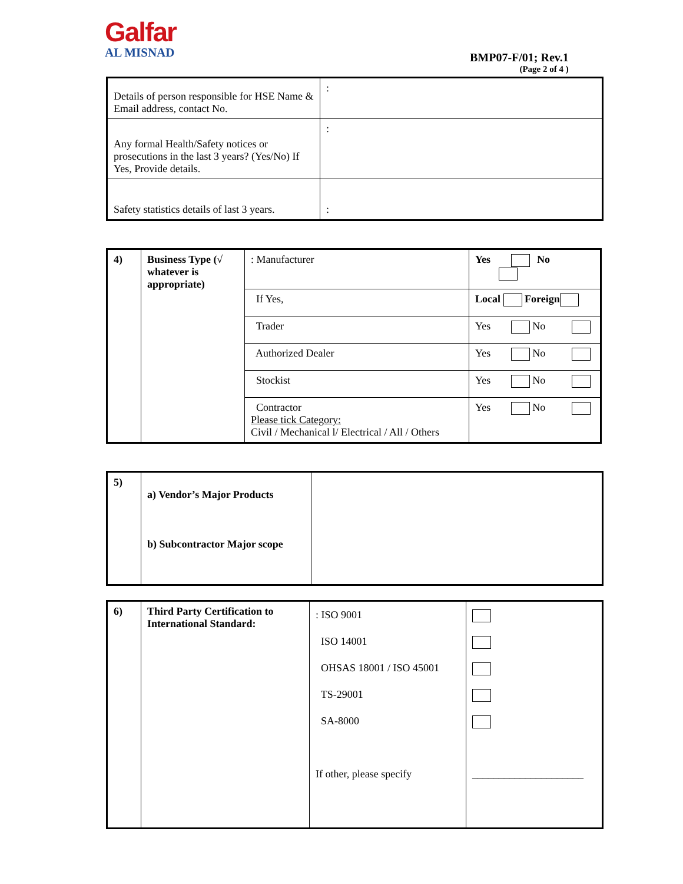Galfar
AL MISNAD
BMP07-F/01; Rev.1
(Page 2 of 4 )
| Details of person responsible for HSE Name & Email address, contact No. | : |
| Any formal Health/Safety notices or prosecutions in the last 3 years? (Yes/No) If Yes, Provide details. | : |
| Safety statistics details of last 3 years. | : |
| 4) | Business Type (√ whatever is appropriate) | : Manufacturer | Yes No |
| | | If Yes, | Local Foreign |
| | | Trader | Yes No |
| | | Authorized Dealer | Yes No |
| | | Stockist | Yes No |
| | | Contractor Please tick Category: Civil / Mechanical l/ Electrical / All / Others | Yes No |
| 5) | a) Vendor’s Major Products b) Subcontractor Major scope | |
| 6) | Third Party Certification to International Standard: | : ISO 9001 ISO 14001 OHSAS 18001 / ISO 45001 TS-29001 SA-8000 If other, please specify | _____________________ |